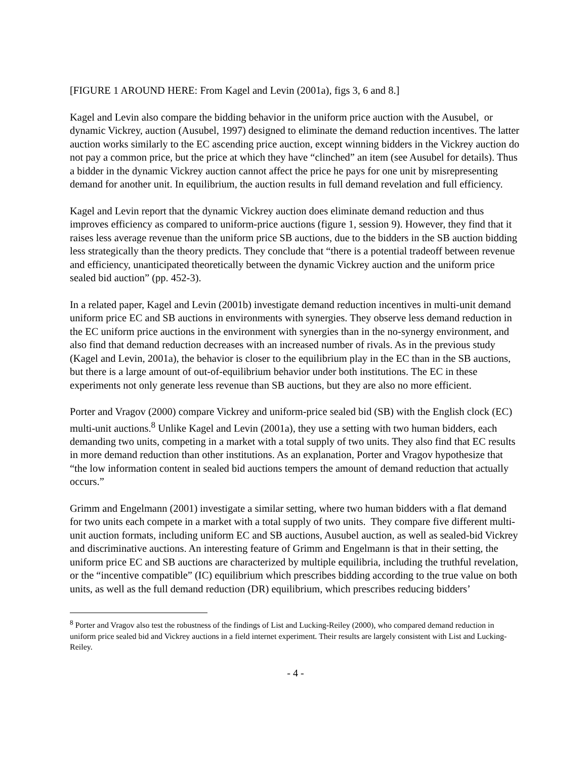[FIGURE 1 AROUND HERE: From Kagel and Levin (2001a), figs 3, 6 and 8.]
Kagel and Levin also compare the bidding behavior in the uniform price auction with the Ausubel, or dynamic Vickrey, auction (Ausubel, 1997) designed to eliminate the demand reduction incentives. The latter auction works similarly to the EC ascending price auction, except winning bidders in the Vickrey auction do not pay a common price, but the price at which they have “clinched” an item (see Ausubel for details). Thus a bidder in the dynamic Vickrey auction cannot affect the price he pays for one unit by misrepresenting demand for another unit. In equilibrium, the auction results in full demand revelation and full efficiency.
Kagel and Levin report that the dynamic Vickrey auction does eliminate demand reduction and thus improves efficiency as compared to uniform-price auctions (figure 1, session 9). However, they find that it raises less average revenue than the uniform price SB auctions, due to the bidders in the SB auction bidding less strategically than the theory predicts. They conclude that “there is a potential tradeoff between revenue and efficiency, unanticipated theoretically between the dynamic Vickrey auction and the uniform price sealed bid auction” (pp. 452-3).
In a related paper, Kagel and Levin (2001b) investigate demand reduction incentives in multi-unit demand uniform price EC and SB auctions in environments with synergies. They observe less demand reduction in the EC uniform price auctions in the environment with synergies than in the no-synergy environment, and also find that demand reduction decreases with an increased number of rivals. As in the previous study (Kagel and Levin, 2001a), the behavior is closer to the equilibrium play in the EC than in the SB auctions, but there is a large amount of out-of-equilibrium behavior under both institutions. The EC in these experiments not only generate less revenue than SB auctions, but they are also no more efficient.
Porter and Vragov (2000) compare Vickrey and uniform-price sealed bid (SB) with the English clock (EC) multi-unit auctions.<sup>8</sup> Unlike Kagel and Levin (2001a), they use a setting with two human bidders, each demanding two units, competing in a market with a total supply of two units. They also find that EC results in more demand reduction than other institutions. As an explanation, Porter and Vragov hypothesize that “the low information content in sealed bid auctions tempers the amount of demand reduction that actually occurs.”
Grimm and Engelmann (2001) investigate a similar setting, where two human bidders with a flat demand for two units each compete in a market with a total supply of two units. They compare five different multi-unit auction formats, including uniform EC and SB auctions, Ausubel auction, as well as sealed-bid Vickrey and discriminative auctions. An interesting feature of Grimm and Engelmann is that in their setting, the uniform price EC and SB auctions are characterized by multiple equilibria, including the truthful revelation, or the “incentive compatible” (IC) equilibrium which prescribes bidding according to the true value on both units, as well as the full demand reduction (DR) equilibrium, which prescribes reducing bidders’
<sup>8</sup> Porter and Vragov also test the robustness of the findings of List and Lucking-Reiley (2000), who compared demand reduction in uniform price sealed bid and Vickrey auctions in a field internet experiment. Their results are largely consistent with List and Lucking-Reiley.
- 4 -